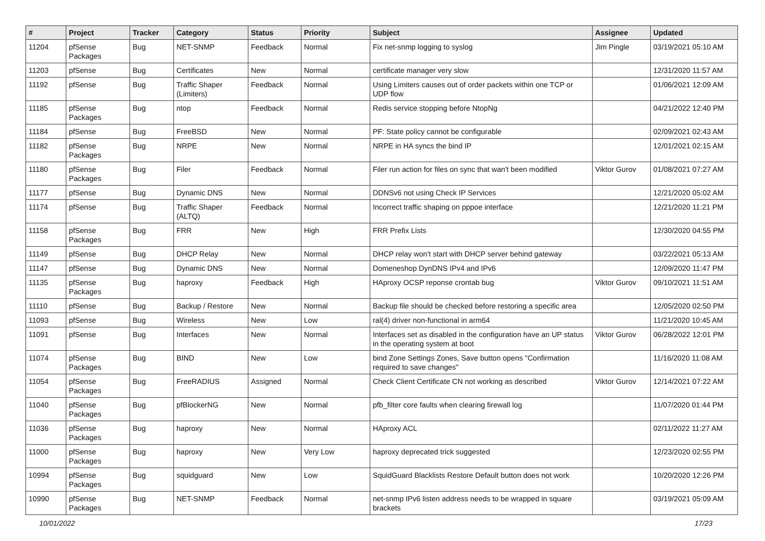| # | Project | Tracker | Category | Status | Priority | Subject | Assignee | Updated |
| --- | --- | --- | --- | --- | --- | --- | --- | --- |
| 11204 | pfSense Packages | Bug | NET-SNMP | Feedback | Normal | Fix net-snmp logging to syslog | Jim Pingle | 03/19/2021 05:10 AM |
| 11203 | pfSense | Bug | Certificates | New | Normal | certificate manager very slow | | 12/31/2020 11:57 AM |
| 11192 | pfSense | Bug | Traffic Shaper (Limiters) | Feedback | Normal | Using Limiters causes out of order packets within one TCP or UDP flow | | 01/06/2021 12:09 AM |
| 11185 | pfSense Packages | Bug | ntop | Feedback | Normal | Redis service stopping before NtopNg | | 04/21/2022 12:40 PM |
| 11184 | pfSense | Bug | FreeBSD | New | Normal | PF: State policy cannot be configurable | | 02/09/2021 02:43 AM |
| 11182 | pfSense Packages | Bug | NRPE | New | Normal | NRPE in HA syncs the bind IP | | 12/01/2021 02:15 AM |
| 11180 | pfSense Packages | Bug | Filer | Feedback | Normal | Filer run action for files on sync that wan't been modified | Viktor Gurov | 01/08/2021 07:27 AM |
| 11177 | pfSense | Bug | Dynamic DNS | New | Normal | DDNSv6 not using Check IP Services | | 12/21/2020 05:02 AM |
| 11174 | pfSense | Bug | Traffic Shaper (ALTQ) | Feedback | Normal | Incorrect traffic shaping on pppoe interface | | 12/21/2020 11:21 PM |
| 11158 | pfSense Packages | Bug | FRR | New | High | FRR Prefix Lists | | 12/30/2020 04:55 PM |
| 11149 | pfSense | Bug | DHCP Relay | New | Normal | DHCP relay won't start with DHCP server behind gateway | | 03/22/2021 05:13 AM |
| 11147 | pfSense | Bug | Dynamic DNS | New | Normal | Domeneshop DynDNS IPv4 and IPv6 | | 12/09/2020 11:47 PM |
| 11135 | pfSense Packages | Bug | haproxy | Feedback | High | HAproxy OCSP reponse crontab bug | Viktor Gurov | 09/10/2021 11:51 AM |
| 11110 | pfSense | Bug | Backup / Restore | New | Normal | Backup file should be checked before restoring a specific area | | 12/05/2020 02:50 PM |
| 11093 | pfSense | Bug | Wireless | New | Low | ral(4) driver non-functional in arm64 | | 11/21/2020 10:45 AM |
| 11091 | pfSense | Bug | Interfaces | New | Normal | Interfaces set as disabled in the configuration have an UP status in the operating system at boot | Viktor Gurov | 06/28/2022 12:01 PM |
| 11074 | pfSense Packages | Bug | BIND | New | Low | bind Zone Settings Zones, Save button opens "Confirmation required to save changes" | | 11/16/2020 11:08 AM |
| 11054 | pfSense Packages | Bug | FreeRADIUS | Assigned | Normal | Check Client Certificate CN not working as described | Viktor Gurov | 12/14/2021 07:22 AM |
| 11040 | pfSense Packages | Bug | pfBlockerNG | New | Normal | pfb_filter core faults when clearing firewall log | | 11/07/2020 01:44 PM |
| 11036 | pfSense Packages | Bug | haproxy | New | Normal | HAproxy ACL | | 02/11/2022 11:27 AM |
| 11000 | pfSense Packages | Bug | haproxy | New | Very Low | haproxy deprecated trick suggested | | 12/23/2020 02:55 PM |
| 10994 | pfSense Packages | Bug | squidguard | New | Low | SquidGuard Blacklists Restore Default button does not work | | 10/20/2020 12:26 PM |
| 10990 | pfSense Packages | Bug | NET-SNMP | Feedback | Normal | net-snmp IPv6 listen address needs to be wrapped in square brackets | | 03/19/2021 05:09 AM |
10/01/2022 17/23